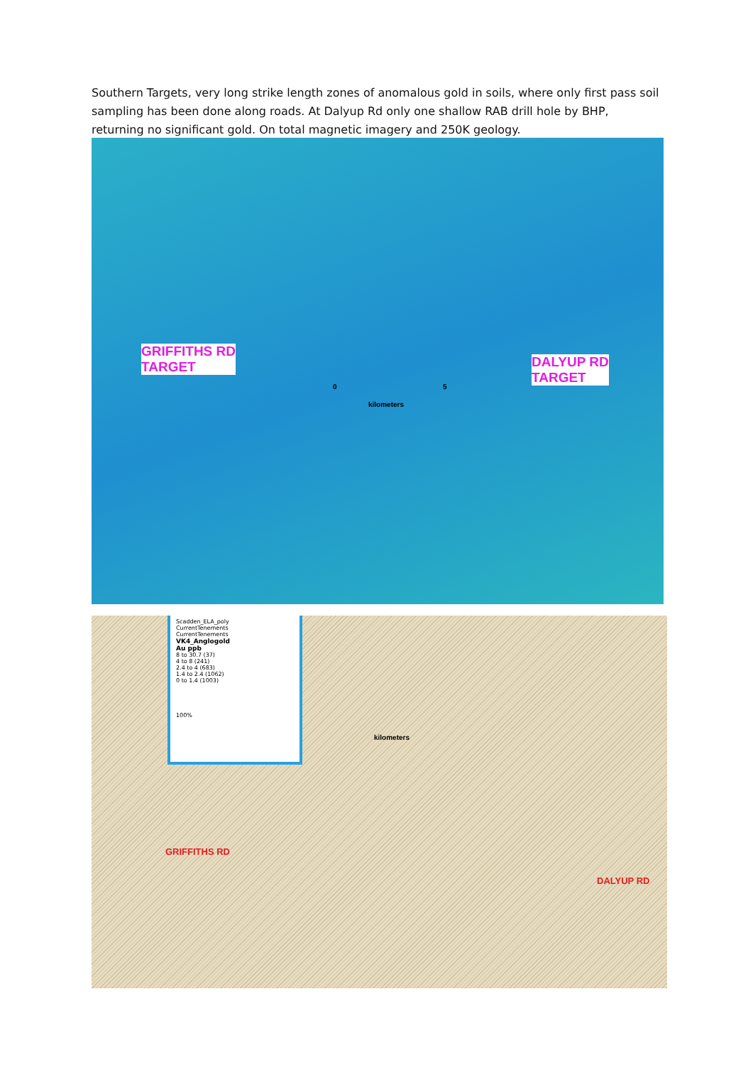Southern Targets, very long strike length zones of anomalous gold in soils, where only first pass soil sampling has been done along roads. At Dalyup Rd only one shallow RAB drill hole by BHP, returning no significant gold. On total magnetic imagery and 250K geology.
GRIFFITHS RD
TARGET
DALYUP RD
TARGET
0 5
kilometers
Scadden_ELA_poly
CurrentTenements
CurrentTenements
VK4_Anglogold
Au ppb
8 to 30.7 (37)
4 to 8 (241)
2.4 to 4 (683)
1.4 to 2.4 (1062)
0 to 1.4 (1003)
100%
GRIFFITHS RD
DALYUP RD
kilometers